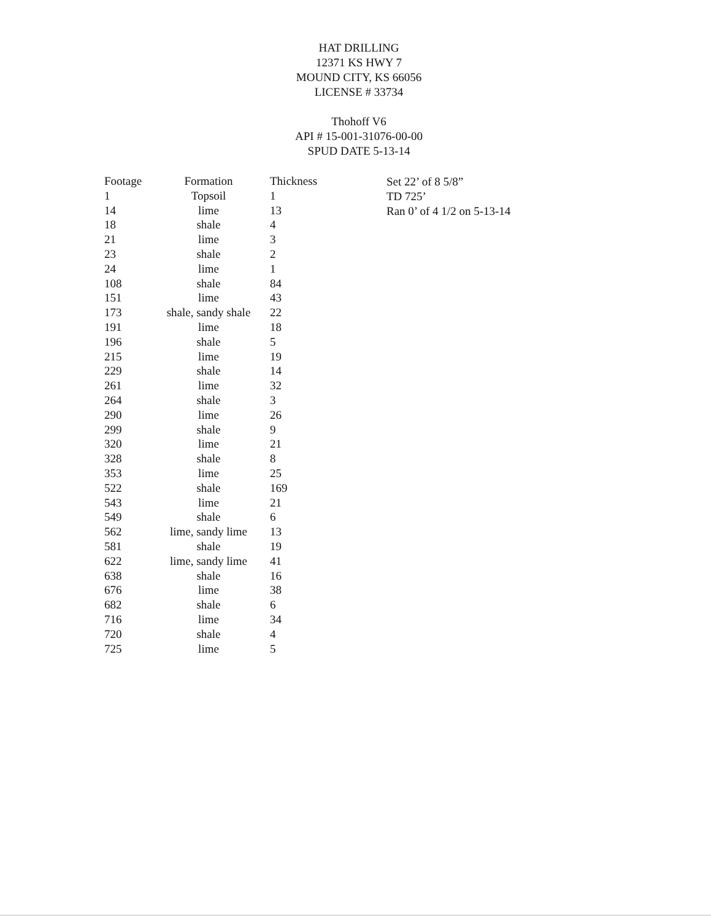HAT DRILLING
12371 KS HWY 7
MOUND CITY, KS 66056
LICENSE # 33734
Thohoff V6
API # 15-001-31076-00-00
SPUD DATE 5-13-14
| Footage | Formation | Thickness |
| --- | --- | --- |
| 1 | Topsoil | 1 |
| 14 | lime | 13 |
| 18 | shale | 4 |
| 21 | lime | 3 |
| 23 | shale | 2 |
| 24 | lime | 1 |
| 108 | shale | 84 |
| 151 | lime | 43 |
| 173 | shale, sandy shale | 22 |
| 191 | lime | 18 |
| 196 | shale | 5 |
| 215 | lime | 19 |
| 229 | shale | 14 |
| 261 | lime | 32 |
| 264 | shale | 3 |
| 290 | lime | 26 |
| 299 | shale | 9 |
| 320 | lime | 21 |
| 328 | shale | 8 |
| 353 | lime | 25 |
| 522 | shale | 169 |
| 543 | lime | 21 |
| 549 | shale | 6 |
| 562 | lime, sandy lime | 13 |
| 581 | shale | 19 |
| 622 | lime, sandy lime | 41 |
| 638 | shale | 16 |
| 676 | lime | 38 |
| 682 | shale | 6 |
| 716 | lime | 34 |
| 720 | shale | 4 |
| 725 | lime | 5 |
Set 22’ of 8 5/8”
TD 725’
Ran 0’ of 4 1/2 on 5-13-14